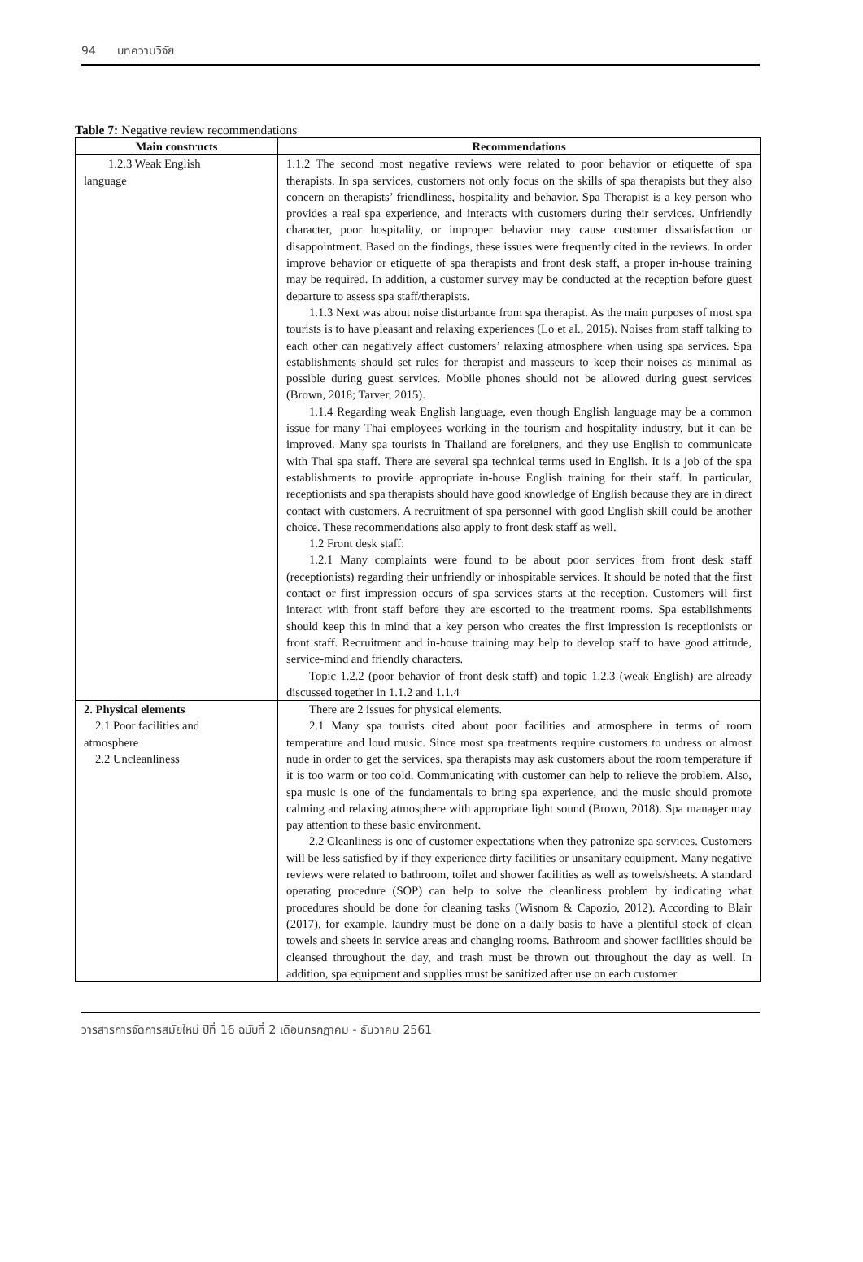94 บทความวิจัย
Table 7: Negative review recommendations
| Main constructs | Recommendations |
| --- | --- |
| 1.2.3 Weak English language | 1.1.2 The second most negative reviews were related to poor behavior or etiquette of spa therapists. In spa services, customers not only focus on the skills of spa therapists but they also concern on therapists’ friendliness, hospitality and behavior. Spa Therapist is a key person who provides a real spa experience, and interacts with customers during their services. Unfriendly character, poor hospitality, or improper behavior may cause customer dissatisfaction or disappointment. Based on the findings, these issues were frequently cited in the reviews. In order improve behavior or etiquette of spa therapists and front desk staff, a proper in-house training may be required. In addition, a customer survey may be conducted at the reception before guest departure to assess spa staff/therapists. 1.1.3 Next was about noise disturbance from spa therapist. As the main purposes of most spa tourists is to have pleasant and relaxing experiences (Lo et al., 2015). Noises from staff talking to each other can negatively affect customers’ relaxing atmosphere when using spa services. Spa establishments should set rules for therapist and masseurs to keep their noises as minimal as possible during guest services. Mobile phones should not be allowed during guest services (Brown, 2018; Tarver, 2015). 1.1.4 Regarding weak English language, even though English language may be a common issue for many Thai employees working in the tourism and hospitality industry, but it can be improved. Many spa tourists in Thailand are foreigners, and they use English to communicate with Thai spa staff. There are several spa technical terms used in English. It is a job of the spa establishments to provide appropriate in-house English training for their staff. In particular, receptionists and spa therapists should have good knowledge of English because they are in direct contact with customers. A recruitment of spa personnel with good English skill could be another choice. These recommendations also apply to front desk staff as well. 1.2 Front desk staff: 1.2.1 Many complaints were found to be about poor services from front desk staff (receptionists) regarding their unfriendly or inhospitable services. It should be noted that the first contact or first impression occurs of spa services starts at the reception. Customers will first interact with front staff before they are escorted to the treatment rooms. Spa establishments should keep this in mind that a key person who creates the first impression is receptionists or front staff. Recruitment and in-house training may help to develop staff to have good attitude, service-mind and friendly characters. Topic 1.2.2 (poor behavior of front desk staff) and topic 1.2.3 (weak English) are already discussed together in 1.1.2 and 1.1.4 |
| 2. Physical elements 2.1 Poor facilities and atmosphere 2.2 Uncleanliness | There are 2 issues for physical elements. 2.1 Many spa tourists cited about poor facilities and atmosphere in terms of room temperature and loud music. Since most spa treatments require customers to undress or almost nude in order to get the services, spa therapists may ask customers about the room temperature if it is too warm or too cold. Communicating with customer can help to relieve the problem. Also, spa music is one of the fundamentals to bring spa experience, and the music should promote calming and relaxing atmosphere with appropriate light sound (Brown, 2018). Spa manager may pay attention to these basic environment. 2.2 Cleanliness is one of customer expectations when they patronize spa services. Customers will be less satisfied by if they experience dirty facilities or unsanitary equipment. Many negative reviews were related to bathroom, toilet and shower facilities as well as towels/sheets. A standard operating procedure (SOP) can help to solve the cleanliness problem by indicating what procedures should be done for cleaning tasks (Wisnom & Capozio, 2012). According to Blair (2017), for example, laundry must be done on a daily basis to have a plentiful stock of clean towels and sheets in service areas and changing rooms. Bathroom and shower facilities should be cleansed throughout the day, and trash must be thrown out throughout the day as well. In addition, spa equipment and supplies must be sanitized after use on each customer. |
วารสารการจัดการสมัยใหม่ ปีที่ 16 ฉบับที่ 2 เดือนกรกฎาคม - ธันวาคม 2561